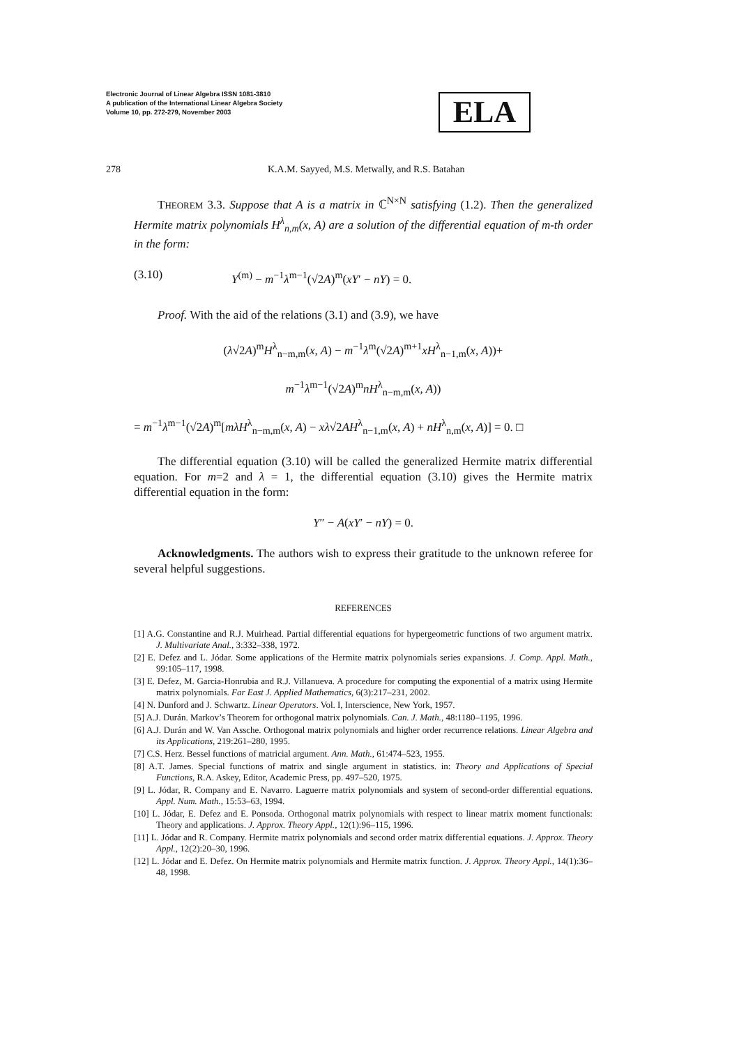Electronic Journal of Linear Algebra ISSN 1081-3810
A publication of the International Linear Algebra Society
Volume 10, pp. 272-279, November 2003
ELA
278 K.A.M. Sayyed, M.S. Metwally, and R.S. Batahan
THEOREM 3.3. Suppose that A is a matrix in ℂ<sup>N×N</sup> satisfying (1.2). Then the generalized Hermite matrix polynomials H<sup>λ</sup><sub>n,m</sub>(x, A) are a solution of the differential equation of m-th order in the form:
(3.10) Y<sup>(m)</sup> − m<sup>−1</sup>λ<sup>m−1</sup>(√2A)<sup>m</sup>(xY′ − nY) = 0.
Proof. With the aid of the relations (3.1) and (3.9), we have
(λ√2A)<sup>m</sup>H<sup>λ</sup><sub>n−m,m</sub>(x, A) − m<sup>−1</sup>λ<sup>m</sup>(√2A)<sup>m+1</sup>xH<sup>λ</sup><sub>n−1,m</sub>(x, A))+
m<sup>−1</sup>λ<sup>m−1</sup>(√2A)<sup>m</sup>nH<sup>λ</sup><sub>n−m,m</sub>(x, A))
= m<sup>−1</sup>λ<sup>m−1</sup>(√2A)<sup>m</sup>[mλH<sup>λ</sup><sub>n−m,m</sub>(x, A) − xλ√2AH<sup>λ</sup><sub>n−1,m</sub>(x, A) + nH<sup>λ</sup><sub>n,m</sub>(x, A)] = 0. □
The differential equation (3.10) will be called the generalized Hermite matrix differential equation. For m=2 and λ = 1, the differential equation (3.10) gives the Hermite matrix differential equation in the form:
Y″ − A(xY′ − nY) = 0.
Acknowledgments. The authors wish to express their gratitude to the unknown referee for several helpful suggestions.
REFERENCES
[1] A.G. Constantine and R.J. Muirhead. Partial differential equations for hypergeometric functions of two argument matrix. J. Multivariate Anal., 3:332–338, 1972.
[2] E. Defez and L. Jódar. Some applications of the Hermite matrix polynomials series expansions. J. Comp. Appl. Math., 99:105–117, 1998.
[3] E. Defez, M. Garcia-Honrubia and R.J. Villanueva. A procedure for computing the exponential of a matrix using Hermite matrix polynomials. Far East J. Applied Mathematics, 6(3):217–231, 2002.
[4] N. Dunford and J. Schwartz. Linear Operators. Vol. I, Interscience, New York, 1957.
[5] A.J. Durán. Markov’s Theorem for orthogonal matrix polynomials. Can. J. Math., 48:1180–1195, 1996.
[6] A.J. Durán and W. Van Assche. Orthogonal matrix polynomials and higher order recurrence relations. Linear Algebra and its Applications, 219:261–280, 1995.
[7] C.S. Herz. Bessel functions of matricial argument. Ann. Math., 61:474–523, 1955.
[8] A.T. James. Special functions of matrix and single argument in statistics. in: Theory and Applications of Special Functions, R.A. Askey, Editor, Academic Press, pp. 497–520, 1975.
[9] L. Jódar, R. Company and E. Navarro. Laguerre matrix polynomials and system of second-order differential equations. Appl. Num. Math., 15:53–63, 1994.
[10] L. Jódar, E. Defez and E. Ponsoda. Orthogonal matrix polynomials with respect to linear matrix moment functionals: Theory and applications. J. Approx. Theory Appl., 12(1):96–115, 1996.
[11] L. Jódar and R. Company. Hermite matrix polynomials and second order matrix differential equations. J. Approx. Theory Appl., 12(2):20–30, 1996.
[12] L. Jódar and E. Defez. On Hermite matrix polynomials and Hermite matrix function. J. Approx. Theory Appl., 14(1):36–48, 1998.